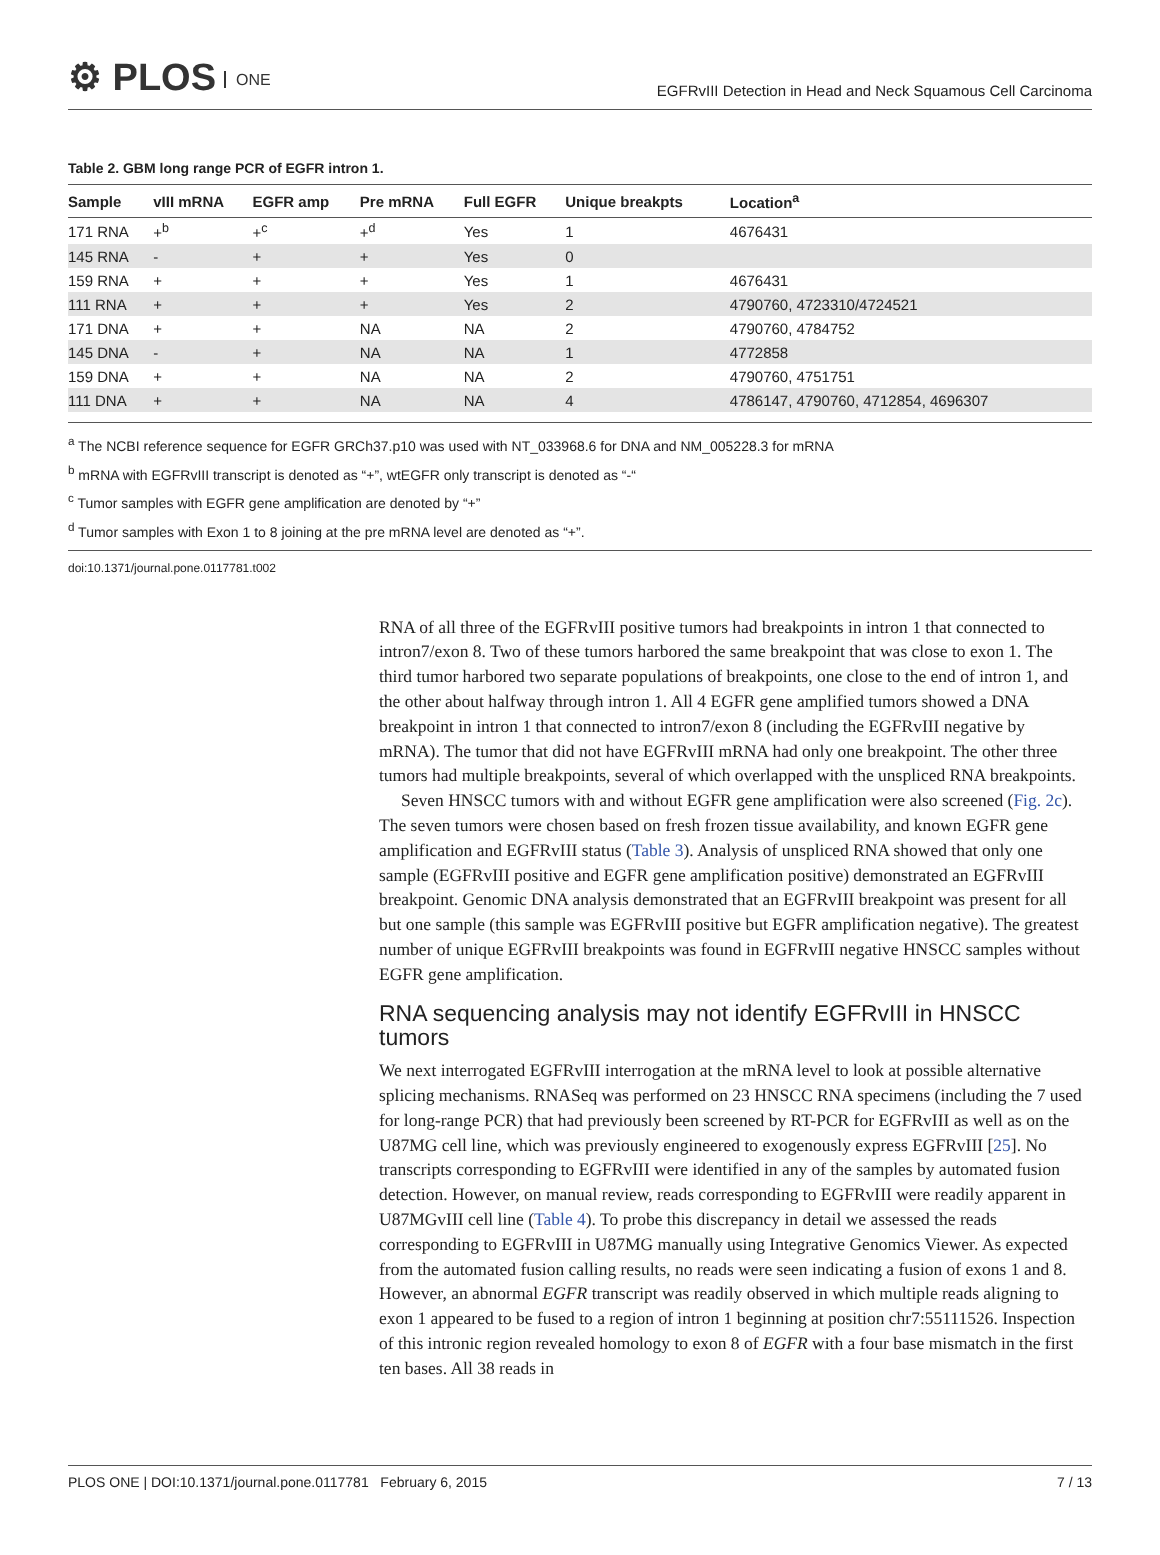⚙ PLOS ONE
EGFRvIII Detection in Head and Neck Squamous Cell Carcinoma
Table 2. GBM long range PCR of EGFR intron 1.
| Sample | vIII mRNA | EGFR amp | Pre mRNA | Full EGFR | Unique breakpts | Location<sup>a</sup> |
| --- | --- | --- | --- | --- | --- | --- |
| 171 RNA | +<sup>b</sup> | +<sup>c</sup> | +<sup>d</sup> | Yes | 1 | 4676431 |
| 145 RNA | - | + | + | Yes | 0 | |
| 159 RNA | + | + | + | Yes | 1 | 4676431 |
| 111 RNA | + | + | + | Yes | 2 | 4790760, 4723310/4724521 |
| 171 DNA | + | + | NA | NA | 2 | 4790760, 4784752 |
| 145 DNA | - | + | NA | NA | 1 | 4772858 |
| 159 DNA | + | + | NA | NA | 2 | 4790760, 4751751 |
| 111 DNA | + | + | NA | NA | 4 | 4786147, 4790760, 4712854, 4696307 |
<sup>a</sup> The NCBI reference sequence for EGFR GRCh37.p10 was used with NT_033968.6 for DNA and NM_005228.3 for mRNA
<sup>b</sup> mRNA with EGFRvIII transcript is denoted as “+”, wtEGFR only transcript is denoted as “-“
<sup>c</sup> Tumor samples with EGFR gene amplification are denoted by “+”
<sup>d</sup> Tumor samples with Exon 1 to 8 joining at the pre mRNA level are denoted as “+”.
doi:10.1371/journal.pone.0117781.t002
RNA of all three of the EGFRvIII positive tumors had breakpoints in intron 1 that connected to intron7/exon 8. Two of these tumors harbored the same breakpoint that was close to exon 1. The third tumor harbored two separate populations of breakpoints, one close to the end of intron 1, and the other about halfway through intron 1. All 4 EGFR gene amplified tumors showed a DNA breakpoint in intron 1 that connected to intron7/exon 8 (including the EGFRvIII negative by mRNA). The tumor that did not have EGFRvIII mRNA had only one breakpoint. The other three tumors had multiple breakpoints, several of which overlapped with the unspliced RNA breakpoints.
Seven HNSCC tumors with and without EGFR gene amplification were also screened (Fig. 2c). The seven tumors were chosen based on fresh frozen tissue availability, and known EGFR gene amplification and EGFRvIII status (Table 3). Analysis of unspliced RNA showed that only one sample (EGFRvIII positive and EGFR gene amplification positive) demonstrated an EGFRvIII breakpoint. Genomic DNA analysis demonstrated that an EGFRvIII breakpoint was present for all but one sample (this sample was EGFRvIII positive but EGFR amplification negative). The greatest number of unique EGFRvIII breakpoints was found in EGFRvIII negative HNSCC samples without EGFR gene amplification.
RNA sequencing analysis may not identify EGFRvIII in HNSCC tumors
We next interrogated EGFRvIII interrogation at the mRNA level to look at possible alternative splicing mechanisms. RNASeq was performed on 23 HNSCC RNA specimens (including the 7 used for long-range PCR) that had previously been screened by RT-PCR for EGFRvIII as well as on the U87MG cell line, which was previously engineered to exogenously express EGFRvIII [25]. No transcripts corresponding to EGFRvIII were identified in any of the samples by automated fusion detection. However, on manual review, reads corresponding to EGFRvIII were readily apparent in U87MGvIII cell line (Table 4). To probe this discrepancy in detail we assessed the reads corresponding to EGFRvIII in U87MG manually using Integrative Genomics Viewer. As expected from the automated fusion calling results, no reads were seen indicating a fusion of exons 1 and 8. However, an abnormal EGFR transcript was readily observed in which multiple reads aligning to exon 1 appeared to be fused to a region of intron 1 beginning at position chr7:55111526. Inspection of this intronic region revealed homology to exon 8 of EGFR with a four base mismatch in the first ten bases. All 38 reads in
PLOS ONE | DOI:10.1371/journal.pone.0117781 February 6, 2015 7 / 13